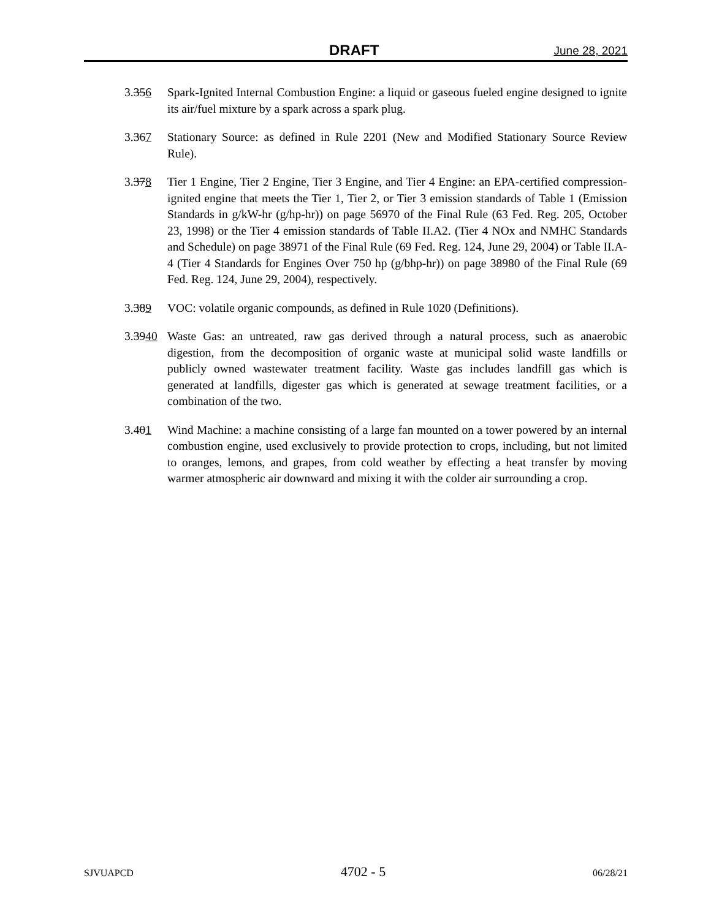DRAFT June 28, 2021
3.356 Spark-Ignited Internal Combustion Engine: a liquid or gaseous fueled engine designed to ignite its air/fuel mixture by a spark across a spark plug.
3.367 Stationary Source: as defined in Rule 2201 (New and Modified Stationary Source Review Rule).
3.378 Tier 1 Engine, Tier 2 Engine, Tier 3 Engine, and Tier 4 Engine: an EPA-certified compression-ignited engine that meets the Tier 1, Tier 2, or Tier 3 emission standards of Table 1 (Emission Standards in g/kW-hr (g/hp-hr)) on page 56970 of the Final Rule (63 Fed. Reg. 205, October 23, 1998) or the Tier 4 emission standards of Table II.A2. (Tier 4 NOx and NMHC Standards and Schedule) on page 38971 of the Final Rule (69 Fed. Reg. 124, June 29, 2004) or Table II.A-4 (Tier 4 Standards for Engines Over 750 hp (g/bhp-hr)) on page 38980 of the Final Rule (69 Fed. Reg. 124, June 29, 2004), respectively.
3.389 VOC: volatile organic compounds, as defined in Rule 1020 (Definitions).
3.3940
Waste Gas: an untreated, raw gas derived through a natural process, such as anaerobic digestion, from the decomposition of organic waste at municipal solid waste landfills or publicly owned wastewater treatment facility. Waste gas includes landfill gas which is generated at landfills, digester gas which is generated at sewage treatment facilities, or a combination of the two.
3.401 Wind Machine: a machine consisting of a large fan mounted on a tower powered by an internal combustion engine, used exclusively to provide protection to crops, including, but not limited to oranges, lemons, and grapes, from cold weather by effecting a heat transfer by moving warmer atmospheric air downward and mixing it with the colder air surrounding a crop.
SJVUAPCD 4702 - 5 06/28/21